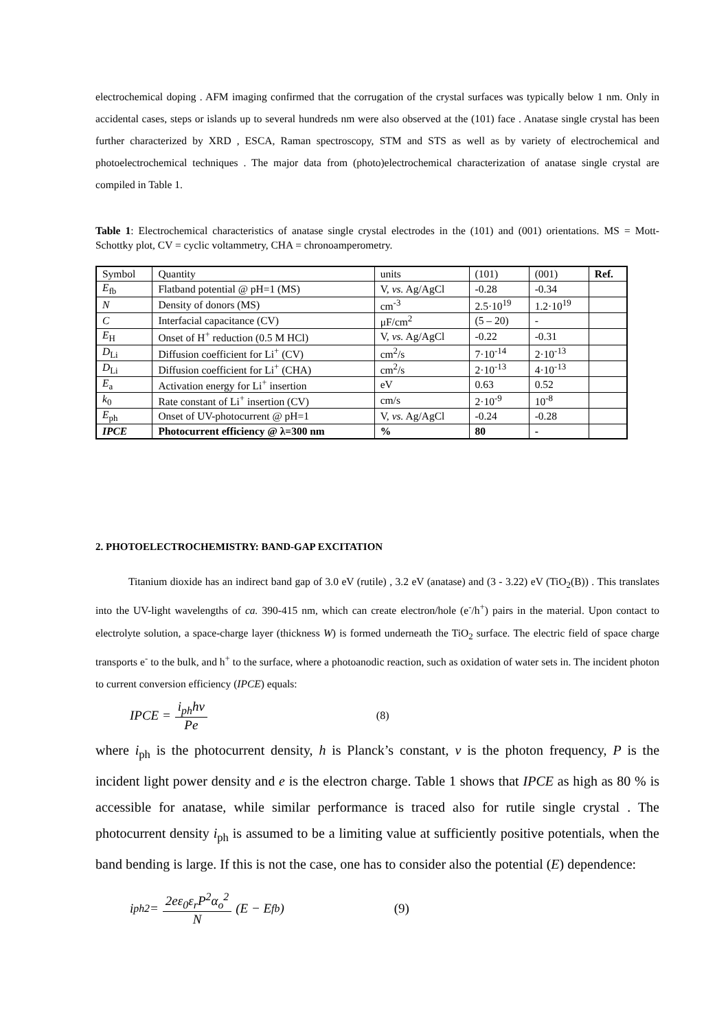electrochemical doping . AFM imaging confirmed that the corrugation of the crystal surfaces was typically below 1 nm. Only in accidental cases, steps or islands up to several hundreds nm were also observed at the (101) face . Anatase single crystal has been further characterized by XRD , ESCA, Raman spectroscopy, STM and STS as well as by variety of electrochemical and photoelectrochemical techniques . The major data from (photo)electrochemical characterization of anatase single crystal are compiled in Table 1.
Table 1: Electrochemical characteristics of anatase single crystal electrodes in the (101) and (001) orientations. MS = Mott-Schottky plot, CV = cyclic voltammetry, CHA = chronoamperometry.
| Symbol | Quantity | units | (101) | (001) | Ref. |
| --- | --- | --- | --- | --- | --- |
| E<sub>fb</sub> | Flatband potential @ pH=1 (MS) | V, vs. Ag/AgCl | -0.28 | -0.34 | |
| N | Density of donors (MS) | cm<sup>-3</sup> | 2.5·10<sup>19</sup> | 1.2·10<sup>19</sup> | |
| C | Interfacial capacitance (CV) | μF/cm<sup>2</sup> | (5 – 20) | - | |
| E<sub>H</sub> | Onset of H<sup>+</sup> reduction (0.5 M HCl) | V, vs. Ag/AgCl | -0.22 | -0.31 | |
| D<sub>Li</sub> | Diffusion coefficient for Li<sup>+</sup> (CV) | cm<sup>2</sup>/s | 7·10<sup>-14</sup> | 2·10<sup>-13</sup> | |
| D<sub>Li</sub> | Diffusion coefficient for Li<sup>+</sup> (CHA) | cm<sup>2</sup>/s | 2·10<sup>-13</sup> | 4·10<sup>-13</sup> | |
| E<sub>a</sub> | Activation energy for Li<sup>+</sup> insertion | eV | 0.63 | 0.52 | |
| k<sub>0</sub> | Rate constant of Li<sup>+</sup> insertion (CV) | cm/s | 2·10<sup>-9</sup> | 10<sup>-8</sup> | |
| E<sub>ph</sub> | Onset of UV-photocurrent @ pH=1 | V, vs. Ag/AgCl | -0.24 | -0.28 | |
| IPCE | Photocurrent efficiency @ λ=300 nm | % | 80 | - | |
2. PHOTOELECTROCHEMISTRY: BAND-GAP EXCITATION
Titanium dioxide has an indirect band gap of 3.0 eV (rutile) , 3.2 eV (anatase) and (3 - 3.22) eV (TiO<sub>2</sub>(B)) . This translates into the UV-light wavelengths of ca. 390-415 nm, which can create electron/hole (e<sup>-</sup>/h<sup>+</sup>) pairs in the material. Upon contact to electrolyte solution, a space-charge layer (thickness W) is formed underneath the TiO<sub>2</sub> surface. The electric field of space charge transports e<sup>-</sup> to the bulk, and h<sup>+</sup> to the surface, where a photoanodic reaction, such as oxidation of water sets in. The incident photon to current conversion efficiency (IPCE) equals:
IPCE = i<sub>ph</sub>hν Pe (8)
where i<sub>ph</sub> is the photocurrent density, h is Planck’s constant, v is the photon frequency, P is the incident light power density and e is the electron charge. Table 1 shows that IPCE as high as 80 % is accessible for anatase, while similar performance is traced also for rutile single crystal . The photocurrent density i<sub>ph</sub> is assumed to be a limiting value at sufficiently positive potentials, when the band bending is large. If this is not the case, one has to consider also the potential (E) dependence:
i<sub>ph</sub><sup>2</sup> = 2eε<sub>0</sub>ε<sub>r</sub>P<sup>2</sup>α<sub>o</sub><sup>2</sup> N (E − E<sub>fb</sub>) (9)